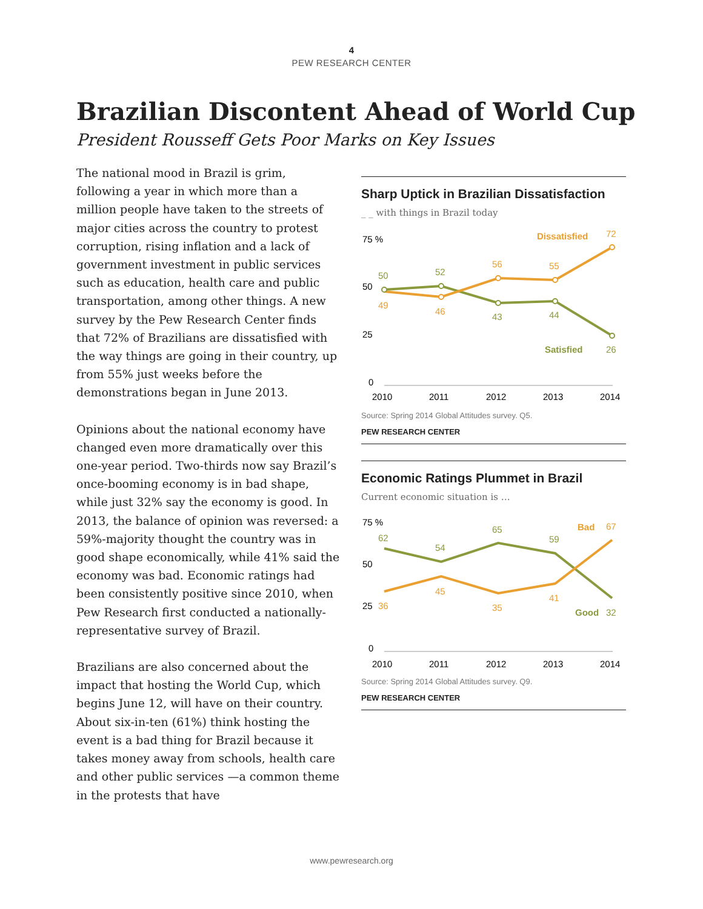4
PEW RESEARCH CENTER
Brazilian Discontent Ahead of World Cup
President Rousseff Gets Poor Marks on Key Issues
The national mood in Brazil is grim, following a year in which more than a million people have taken to the streets of major cities across the country to protest corruption, rising inflation and a lack of government investment in public services such as education, health care and public transportation, among other things. A new survey by the Pew Research Center finds that 72% of Brazilians are dissatisfied with the way things are going in their country, up from 55% just weeks before the demonstrations began in June 2013.
Opinions about the national economy have changed even more dramatically over this one-year period. Two-thirds now say Brazil’s once-booming economy is in bad shape, while just 32% say the economy is good. In 2013, the balance of opinion was reversed: a 59%-majority thought the country was in good shape economically, while 41% said the economy was bad. Economic ratings had been consistently positive since 2010, when Pew Research first conducted a nationally-representative survey of Brazil.
Brazilians are also concerned about the impact that hosting the World Cup, which begins June 12, will have on their country. About six-in-ten (61%) think hosting the event is a bad thing for Brazil because it takes money away from schools, health care and other public services —a common theme in the protests that have
Sharp Uptick in Brazilian Dissatisfaction
_ _ with things in Brazil today
75 %
50
25
0
50
52
43
44
26
Satisfied
49
46
56
55
72
Dissatisfied
2010
2011
2012
2013
2014
Source: Spring 2014 Global Attitudes survey. Q5.
PEW RESEARCH CENTER
Economic Ratings Plummet in Brazil
Current economic situation is …
75 %
50
25
0
62
54
65
59
32
Good
36
45
35
41
67
Bad
2010
2011
2012
2013
2014
Source: Spring 2014 Global Attitudes survey. Q9.
PEW RESEARCH CENTER
www.pewresearch.org